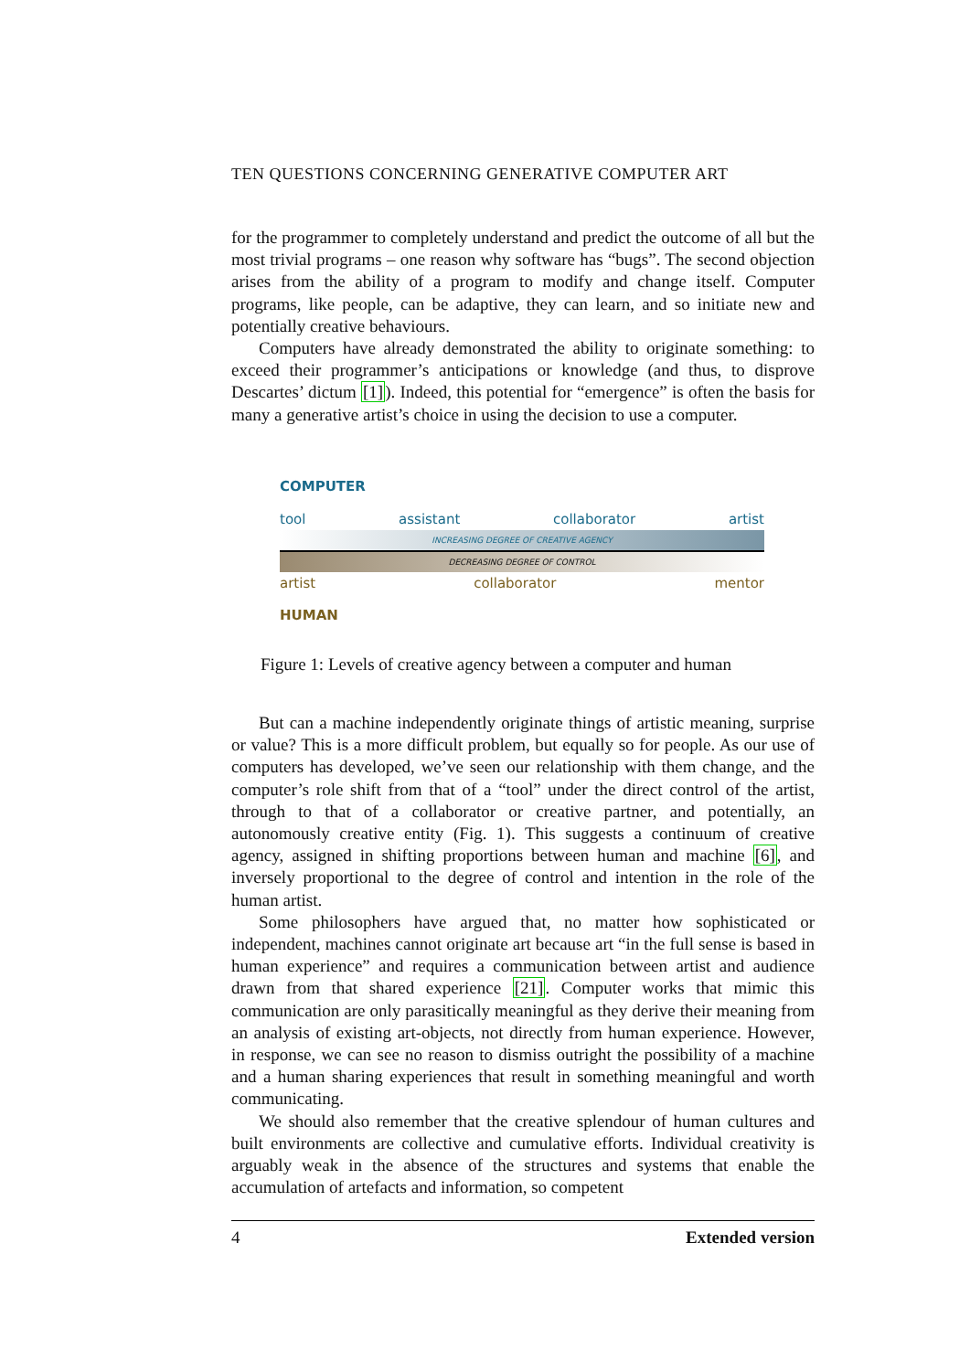TEN QUESTIONS CONCERNING GENERATIVE COMPUTER ART
for the programmer to completely understand and predict the outcome of all but the most trivial programs – one reason why software has “bugs”. The second objection arises from the ability of a program to modify and change itself. Computer programs, like people, can be adaptive, they can learn, and so initiate new and potentially creative behaviours.
Computers have already demonstrated the ability to originate something: to exceed their programmer’s anticipations or knowledge (and thus, to disprove Descartes’ dictum [1]). Indeed, this potential for “emergence” is often the basis for many a generative artist’s choice in using the decision to use a computer.
COMPUTER
tool assistant collaborator artist
INCREASING DEGREE OF CREATIVE AGENCY
DECREASING DEGREE OF CONTROL
artist collaborator mentor
HUMAN
Figure 1: Levels of creative agency between a computer and human
But can a machine independently originate things of artistic meaning, surprise or value? This is a more difficult problem, but equally so for people. As our use of computers has developed, we’ve seen our relationship with them change, and the computer’s role shift from that of a “tool” under the direct control of the artist, through to that of a collaborator or creative partner, and potentially, an autonomously creative entity (Fig. 1). This suggests a continuum of creative agency, assigned in shifting proportions between human and machine [6], and inversely proportional to the degree of control and intention in the role of the human artist.
Some philosophers have argued that, no matter how sophisticated or independent, machines cannot originate art because art “in the full sense is based in human experience” and requires a communication between artist and audience drawn from that shared experience [21]. Computer works that mimic this communication are only parasitically meaningful as they derive their meaning from an analysis of existing art-objects, not directly from human experience. However, in response, we can see no reason to dismiss outright the possibility of a machine and a human sharing experiences that result in something meaningful and worth communicating.
We should also remember that the creative splendour of human cultures and built environments are collective and cumulative efforts. Individual creativity is arguably weak in the absence of the structures and systems that enable the accumulation of artefacts and information, so competent
4 Extended version